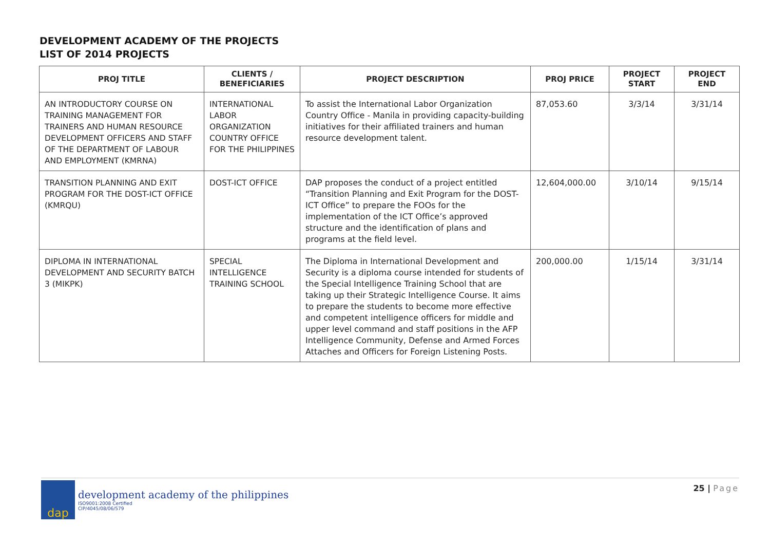DEVELOPMENT ACADEMY OF THE PROJECTS
LIST OF 2014 PROJECTS
| PROJ TITLE | CLIENTS / BENEFICIARIES | PROJECT DESCRIPTION | PROJ PRICE | PROJECT START | PROJECT END |
| --- | --- | --- | --- | --- | --- |
| AN INTRODUCTORY COURSE ON TRAINING MANAGEMENT FOR TRAINERS AND HUMAN RESOURCE DEVELOPMENT OFFICERS AND STAFF OF THE DEPARTMENT OF LABOUR AND EMPLOYMENT (KMRNA) | INTERNATIONAL LABOR ORGANIZATION COUNTRY OFFICE FOR THE PHILIPPINES | To assist the International Labor Organization Country Office - Manila in providing capacity-building initiatives for their affiliated trainers and human resource development talent. | 87,053.60 | 3/3/14 | 3/31/14 |
| TRANSITION PLANNING AND EXIT PROGRAM FOR THE DOST-ICT OFFICE (KMRQU) | DOST-ICT OFFICE | DAP proposes the conduct of a project entitled “Transition Planning and Exit Program for the DOST-ICT Office” to prepare the FOOs for the implementation of the ICT Office’s approved structure and the identification of plans and programs at the field level. | 12,604,000.00 | 3/10/14 | 9/15/14 |
| DIPLOMA IN INTERNATIONAL DEVELOPMENT AND SECURITY BATCH 3 (MIKPK) | SPECIAL INTELLIGENCE TRAINING SCHOOL | The Diploma in International Development and Security is a diploma course intended for students of the Special Intelligence Training School that are taking up their Strategic Intelligence Course. It aims to prepare the students to become more effective and competent intelligence officers for middle and upper level command and staff positions in the AFP Intelligence Community, Defense and Armed Forces Attaches and Officers for Foreign Listening Posts. | 200,000.00 | 1/15/14 | 3/31/14 |
dap
development academy of the philippines
ISO9001:2008 Certified
CIP/4045/08/06/579
25 | Page